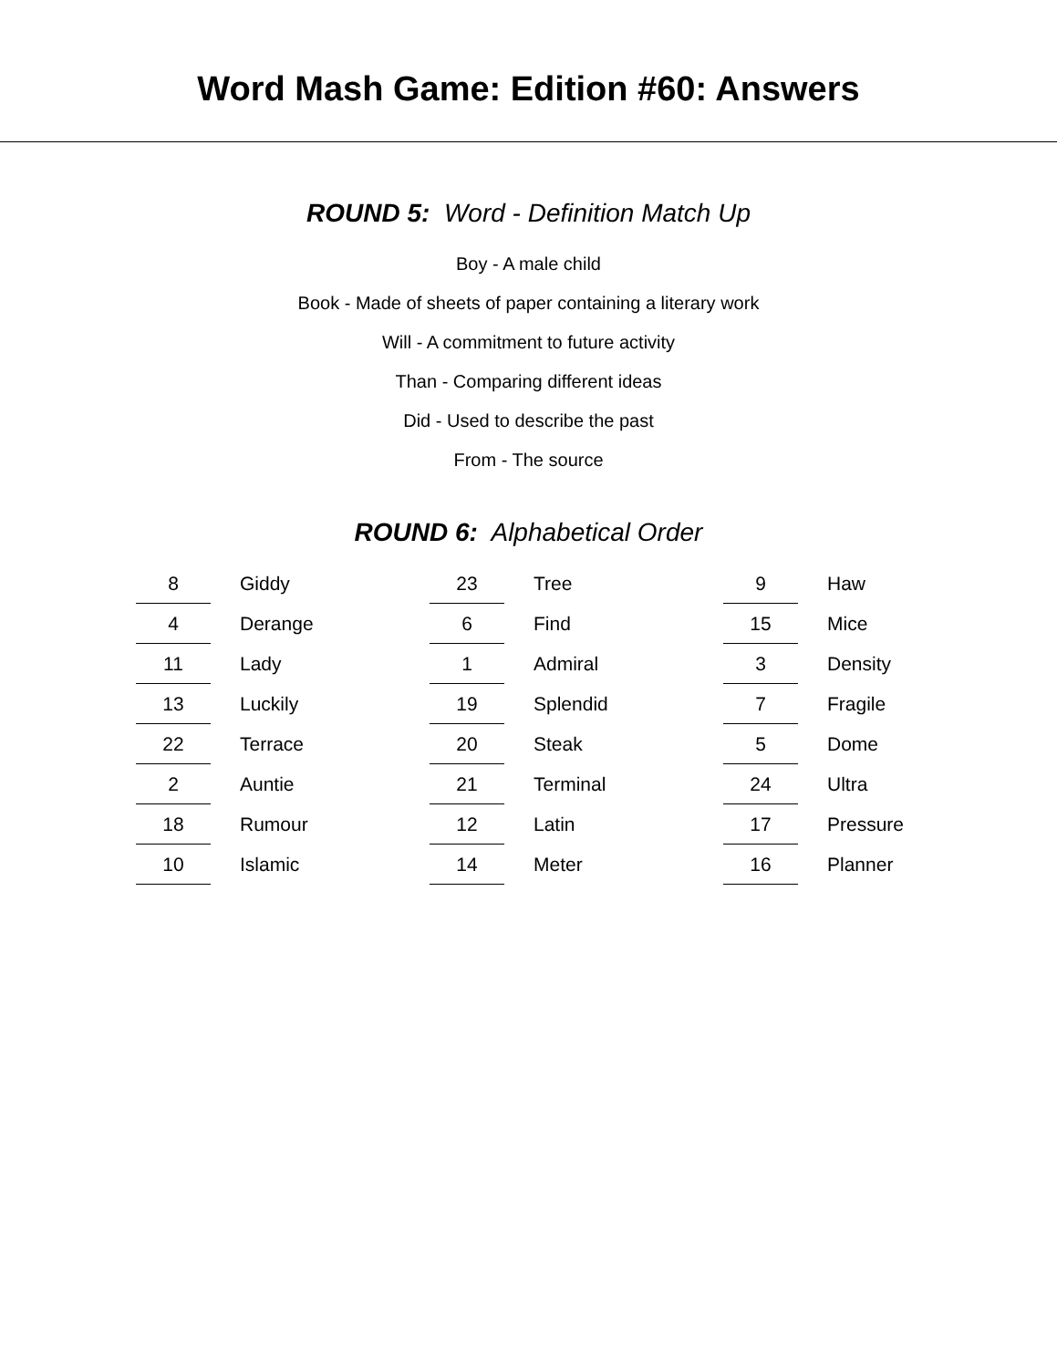Word Mash Game: Edition #60: Answers
ROUND 5: Word - Definition Match Up
Boy - A male child
Book - Made of sheets of paper containing a literary work
Will - A commitment to future activity
Than - Comparing different ideas
Did - Used to describe the past
From - The source
ROUND 6: Alphabetical Order
| 8 | | Giddy | 23 | | Tree | 9 | | Haw |
| 4 | | Derange | 6 | | Find | 15 | | Mice |
| 11 | | Lady | 1 | | Admiral | 3 | | Density |
| 13 | | Luckily | 19 | | Splendid | 7 | | Fragile |
| 22 | | Terrace | 20 | | Steak | 5 | | Dome |
| 2 | | Auntie | 21 | | Terminal | 24 | | Ultra |
| 18 | | Rumour | 12 | | Latin | 17 | | Pressure |
| 10 | | Islamic | 14 | | Meter | 16 | | Planner |